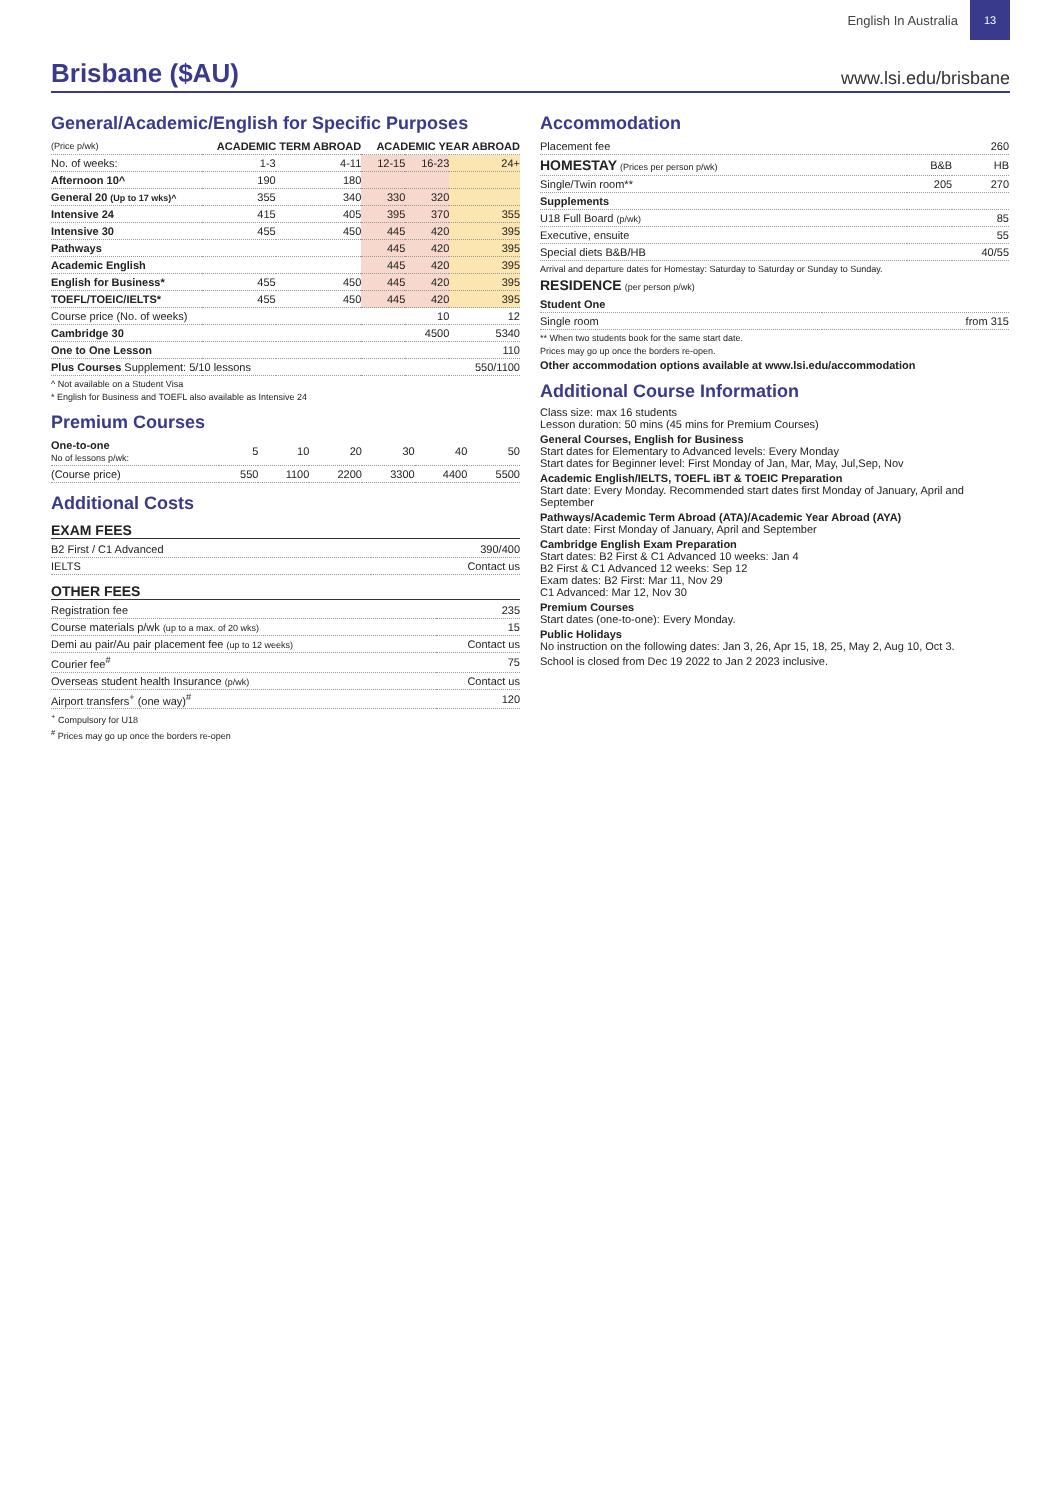English In Australia 13
Brisbane ($AU)
www.lsi.edu/brisbane
General/Academic/English for Specific Purposes
| (Price p/wk) | ACADEMIC TERM ABROAD | | ACADEMIC YEAR ABROAD | | |
| --- | --- | --- | --- | --- | --- |
| No. of weeks: | 1-3 | 4-11 | 12-15 | 16-23 | 24+ |
| Afternoon 10^ | 190 | 180 | | | |
| General 20 (Up to 17 wks)^ | 355 | 340 | 330 | 320 | |
| Intensive 24 | 415 | 405 | 395 | 370 | 355 |
| Intensive 30 | 455 | 450 | 445 | 420 | 395 |
| Pathways | | | 445 | 420 | 395 |
| Academic English | | | 445 | 420 | 395 |
| English for Business* | 455 | 450 | 445 | 420 | 395 |
| TOEFL/TOEIC/IELTS* | 455 | 450 | 445 | 420 | 395 |
| Course price (No. of weeks) | | | | 10 | 12 |
| Cambridge 30 | | | | 4500 | 5340 |
| One to One Lesson | | | | | 110 |
| Plus Courses Supplement: 5/10 lessons | | | | | 550/1100 |
^ Not available on a Student Visa
* English for Business and TOEFL also available as Intensive 24
Premium Courses
| One-to-one No of lessons p/wk: | 5 | 10 | 20 | 30 | 40 | 50 |
| (Course price) | 550 | 1100 | 2200 | 3300 | 4400 | 5500 |
Additional Costs
EXAM FEES
| B2 First / C1 Advanced | 390/400 |
| IELTS | Contact us |
OTHER FEES
| Registration fee | 235 |
| Course materials p/wk (up to a max. of 20 wks) | 15 |
| Demi au pair/Au pair placement fee (up to 12 weeks) | Contact us |
| Courier fee<sup>#</sup> | 75 |
| Overseas student health Insurance (p/wk) | Contact us |
| Airport transfers<sup>+</sup> (one way)<sup>#</sup> | 120 |
<sup>+</sup> Compulsory for U18
<sup>#</sup> Prices may go up once the borders re-open
Accommodation
| Placement fee | | 260 |
| HOMESTAY (Prices per person p/wk) | B&B | HB |
| Single/Twin room** | 205 | 270 |
| Supplements | | |
| U18 Full Board (p/wk) | | 85 |
| Executive, ensuite | | 55 |
| Special diets B&B/HB | | 40/55 |
Arrival and departure dates for Homestay: Saturday to Saturday or Sunday to Sunday.
RESIDENCE (per person p/wk)
| Student One | |
| Single room | from 315 |
** When two students book for the same start date.
Prices may go up once the borders re-open.
Other accommodation options available at www.lsi.edu/accommodation
Additional Course Information
Class size: max 16 students
Lesson duration: 50 mins (45 mins for Premium Courses)
General Courses, English for Business
Start dates for Elementary to Advanced levels: Every Monday
Start dates for Beginner level: First Monday of Jan, Mar, May, Jul,Sep, Nov
Academic English/IELTS, TOEFL iBT & TOEIC Preparation
Start date: Every Monday. Recommended start dates first Monday of January, April and September
Pathways/Academic Term Abroad (ATA)/Academic Year Abroad (AYA)
Start date: First Monday of January, April and September
Cambridge English Exam Preparation
Start dates: B2 First & C1 Advanced 10 weeks: Jan 4
B2 First & C1 Advanced 12 weeks: Sep 12
Exam dates: B2 First: Mar 11, Nov 29
C1 Advanced: Mar 12, Nov 30
Premium Courses
Start dates (one-to-one): Every Monday.
Public Holidays
No instruction on the following dates: Jan 3, 26, Apr 15, 18, 25, May 2, Aug 10, Oct 3.
School is closed from Dec 19 2022 to Jan 2 2023 inclusive.